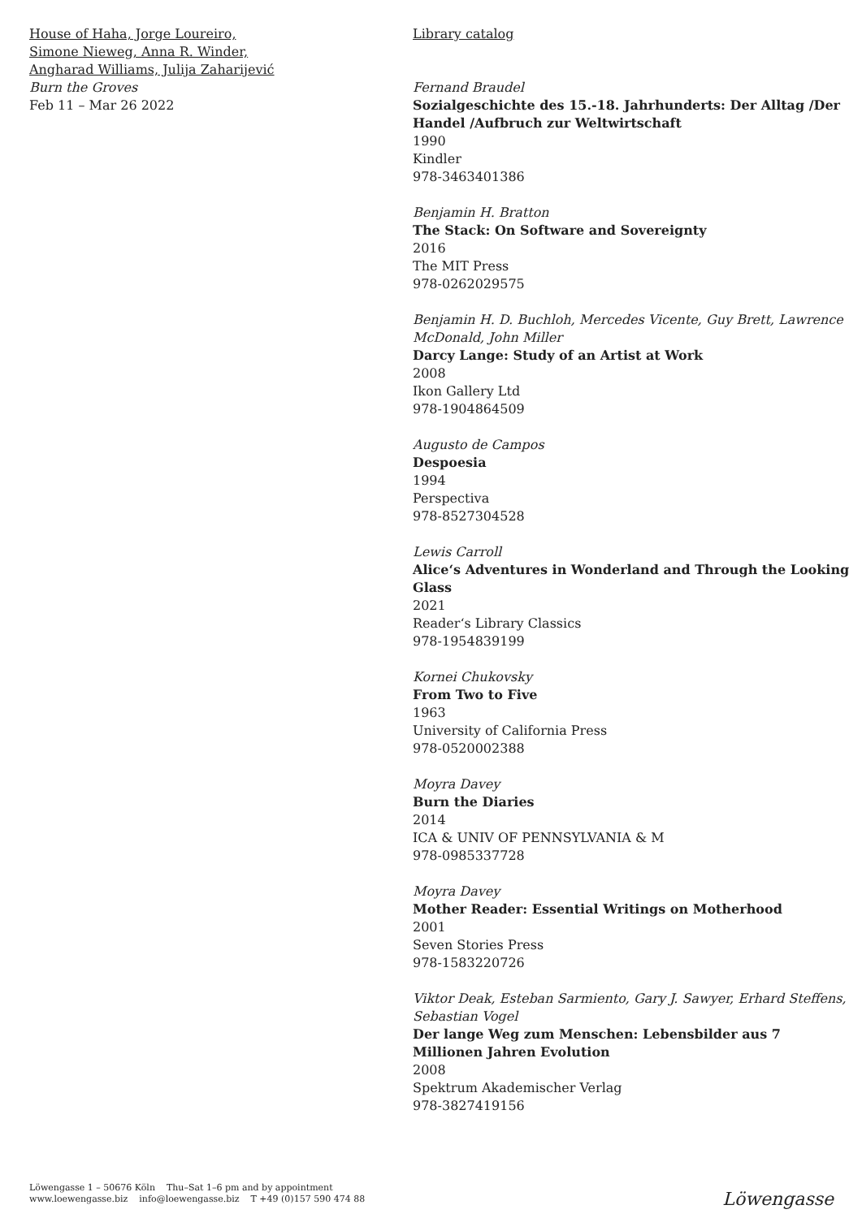House of Haha, Jorge Loureiro,
Simone Nieweg, Anna R. Winder,
Angharad Williams, Julija Zaharijević
Burn the Groves
Feb 11 – Mar 26 2022
Library catalog
Fernand Braudel
Sozialgeschichte des 15.-18. Jahrhunderts: Der Alltag /Der Handel /Aufbruch zur Weltwirtschaft
1990
Kindler
978-3463401386
Benjamin H. Bratton
The Stack: On Software and Sovereignty
2016
The MIT Press
978-0262029575
Benjamin H. D. Buchloh, Mercedes Vicente, Guy Brett, Lawrence McDonald, John Miller
Darcy Lange: Study of an Artist at Work
2008
Ikon Gallery Ltd
978-1904864509
Augusto de Campos
Despoesia
1994
Perspectiva
978-8527304528
Lewis Carroll
Alice‘s Adventures in Wonderland and Through the Looking Glass
2021
Reader‘s Library Classics
978-1954839199
Kornei Chukovsky
From Two to Five
1963
University of California Press
978-0520002388
Moyra Davey
Burn the Diaries
2014
ICA & UNIV OF PENNSYLVANIA & M
978-0985337728
Moyra Davey
Mother Reader: Essential Writings on Motherhood
2001
Seven Stories Press
978-1583220726
Viktor Deak, Esteban Sarmiento, Gary J. Sawyer, Erhard Steffens, Sebastian Vogel
Der lange Weg zum Menschen: Lebensbilder aus 7 Millionen Jahren Evolution
2008
Spektrum Akademischer Verlag
978-3827419156
Löwengasse 1 – 50676 Köln Thu–Sat 1–6 pm and by appointment
www.loewengasse.biz info@loewengasse.biz T +49 (0)157 590 474 88
Löwengasse